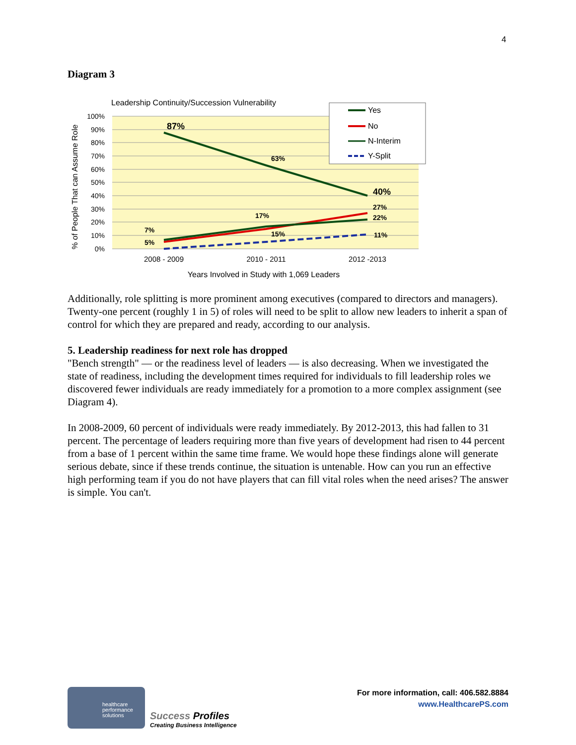4
Diagram 3
Leadership Continuity/Succession Vulnerability
100%
90%
80%
70%
60%
50%
40%
30%
20%
10%
0%
% of People That can Assume Role
87%
63%
40%
27%
22%
17%
15%
7%
5%
11%
2008 - 2009
2010 - 2011
2012 -2013
Years Involved in Study with 1,069 Leaders
Yes
No
N-Interim
Y-Split
Additionally, role splitting is more prominent among executives (compared to directors and managers). Twenty-one percent (roughly 1 in 5) of roles will need to be split to allow new leaders to inherit a span of control for which they are prepared and ready, according to our analysis.
5. Leadership readiness for next role has dropped
"Bench strength" — or the readiness level of leaders — is also decreasing. When we investigated the state of readiness, including the development times required for individuals to fill leadership roles we discovered fewer individuals are ready immediately for a promotion to a more complex assignment (see Diagram 4).
In 2008-2009, 60 percent of individuals were ready immediately. By 2012-2013, this had fallen to 31 percent. The percentage of leaders requiring more than five years of development had risen to 44 percent from a base of 1 percent within the same time frame. We would hope these findings alone will generate serious debate, since if these trends continue, the situation is untenable. How can you run an effective high performing team if you do not have players that can fill vital roles when the need arises? The answer is simple. You can't.
healthcare performance solutions
Success Profiles
Creating Business Intelligence
For more information, call: 406.582.8884
www.HealthcarePS.com